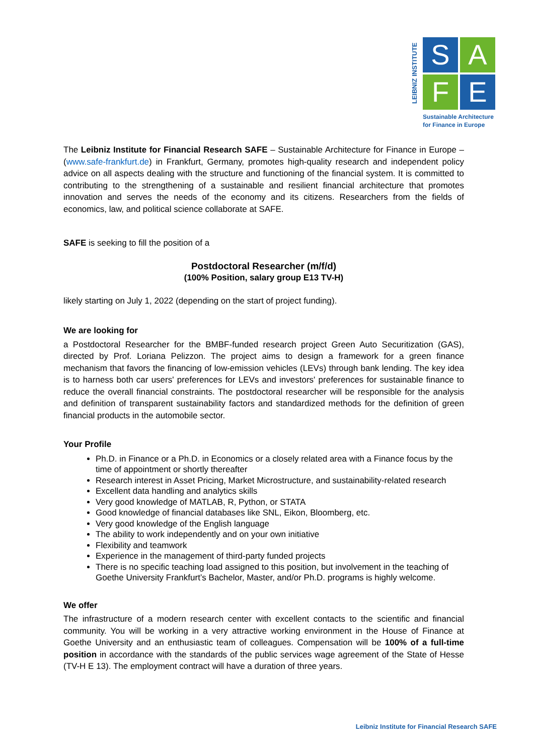LEIBNIZ INSTITUTE
S
A
F
E
Sustainable Architecture
for Finance in Europe
The Leibniz Institute for Financial Research SAFE – Sustainable Architecture for Finance in Europe – (www.safe-frankfurt.de) in Frankfurt, Germany, promotes high-quality research and independent policy advice on all aspects dealing with the structure and functioning of the financial system. It is committed to contributing to the strengthening of a sustainable and resilient financial architecture that promotes innovation and serves the needs of the economy and its citizens. Researchers from the fields of economics, law, and political science collaborate at SAFE.
SAFE is seeking to fill the position of a
Postdoctoral Researcher (m/f/d)
(100% Position, salary group E13 TV-H)
likely starting on July 1, 2022 (depending on the start of project funding).
We are looking for
a Postdoctoral Researcher for the BMBF-funded research project Green Auto Securitization (GAS), directed by Prof. Loriana Pelizzon. The project aims to design a framework for a green finance mechanism that favors the financing of low-emission vehicles (LEVs) through bank lending. The key idea is to harness both car users' preferences for LEVs and investors' preferences for sustainable finance to reduce the overall financial constraints. The postdoctoral researcher will be responsible for the analysis and definition of transparent sustainability factors and standardized methods for the definition of green financial products in the automobile sector.
Your Profile
Ph.D. in Finance or a Ph.D. in Economics or a closely related area with a Finance focus by the time of appointment or shortly thereafter
Research interest in Asset Pricing, Market Microstructure, and sustainability-related research
Excellent data handling and analytics skills
Very good knowledge of MATLAB, R, Python, or STATA
Good knowledge of financial databases like SNL, Eikon, Bloomberg, etc.
Very good knowledge of the English language
The ability to work independently and on your own initiative
Flexibility and teamwork
Experience in the management of third-party funded projects
There is no specific teaching load assigned to this position, but involvement in the teaching of Goethe University Frankfurt’s Bachelor, Master, and/or Ph.D. programs is highly welcome.
We offer
The infrastructure of a modern research center with excellent contacts to the scientific and financial community. You will be working in a very attractive working environment in the House of Finance at Goethe University and an enthusiastic team of colleagues. Compensation will be 100% of a full-time position in accordance with the standards of the public services wage agreement of the State of Hesse (TV-H E 13). The employment contract will have a duration of three years.
Leibniz Institute for Financial Research SAFE